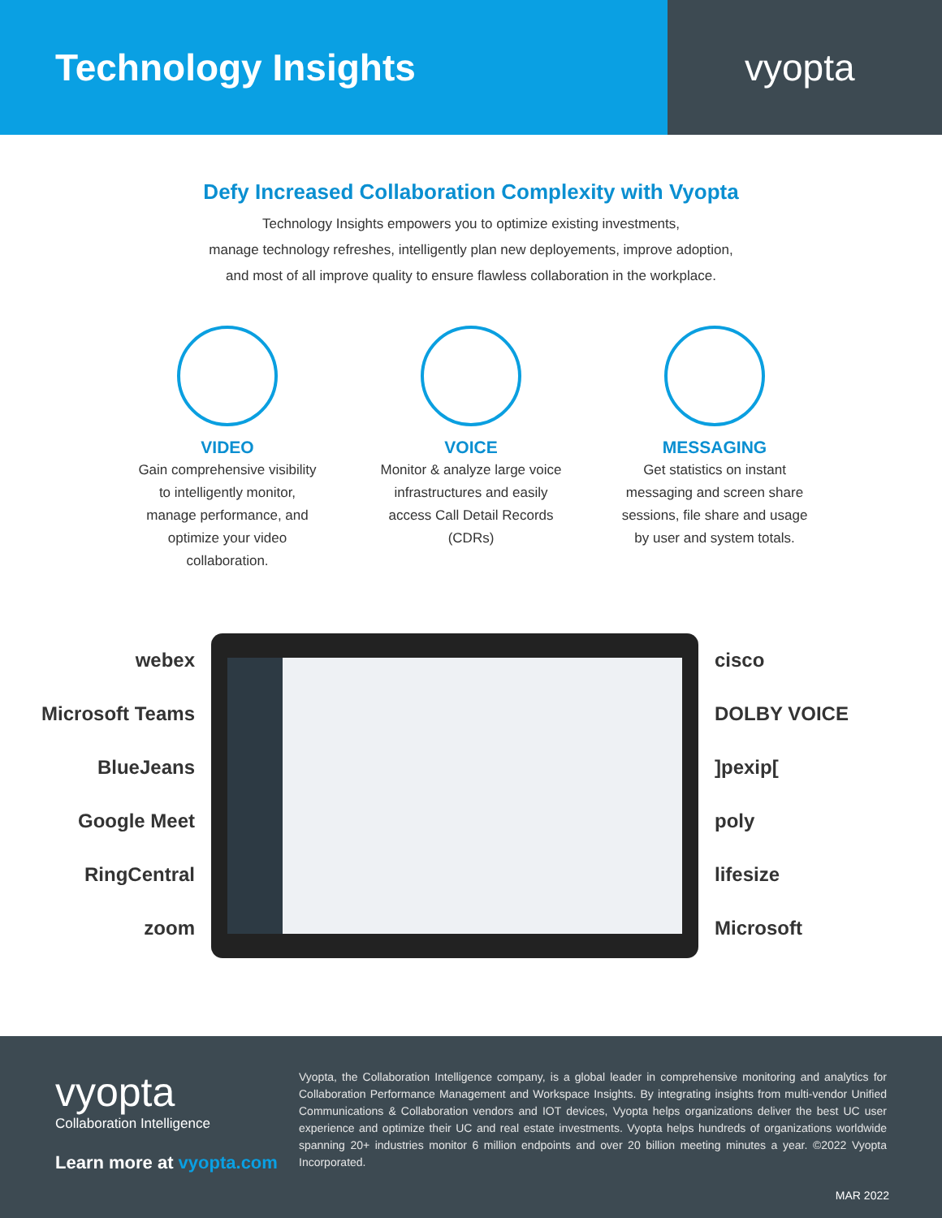Technology Insights vyopta
Defy Increased Collaboration Complexity with Vyopta
Technology Insights empowers you to optimize existing investments,
manage technology refreshes, intelligently plan new deployements, improve adoption,
and most of all improve quality to ensure flawless collaboration in the workplace.
VIDEO
Gain comprehensive visibility to intelligently monitor, manage performance, and optimize your video collaboration.
VOICE
Monitor & analyze large voice infrastructures and easily access Call Detail Records (CDRs)
MESSAGING
Get statistics on instant messaging and screen share sessions, file share and usage by user and system totals.
webex
Microsoft Teams
BlueJeans
Google Meet
RingCentral
zoom
cisco
DOLBY VOICE
]pexip[
poly
lifesize
Microsoft
vyopta
Collaboration Intelligence
Learn more at vyopta.com
Vyopta, the Collaboration Intelligence company, is a global leader in comprehensive monitoring and analytics for Collaboration Performance Management and Workspace Insights. By integrating insights from multi-vendor Unified Communications & Collaboration vendors and IOT devices, Vyopta helps organizations deliver the best UC user experience and optimize their UC and real estate investments. Vyopta helps hundreds of organizations worldwide spanning 20+ industries monitor 6 million endpoints and over 20 billion meeting minutes a year. ©2022 Vyopta Incorporated.
MAR 2022